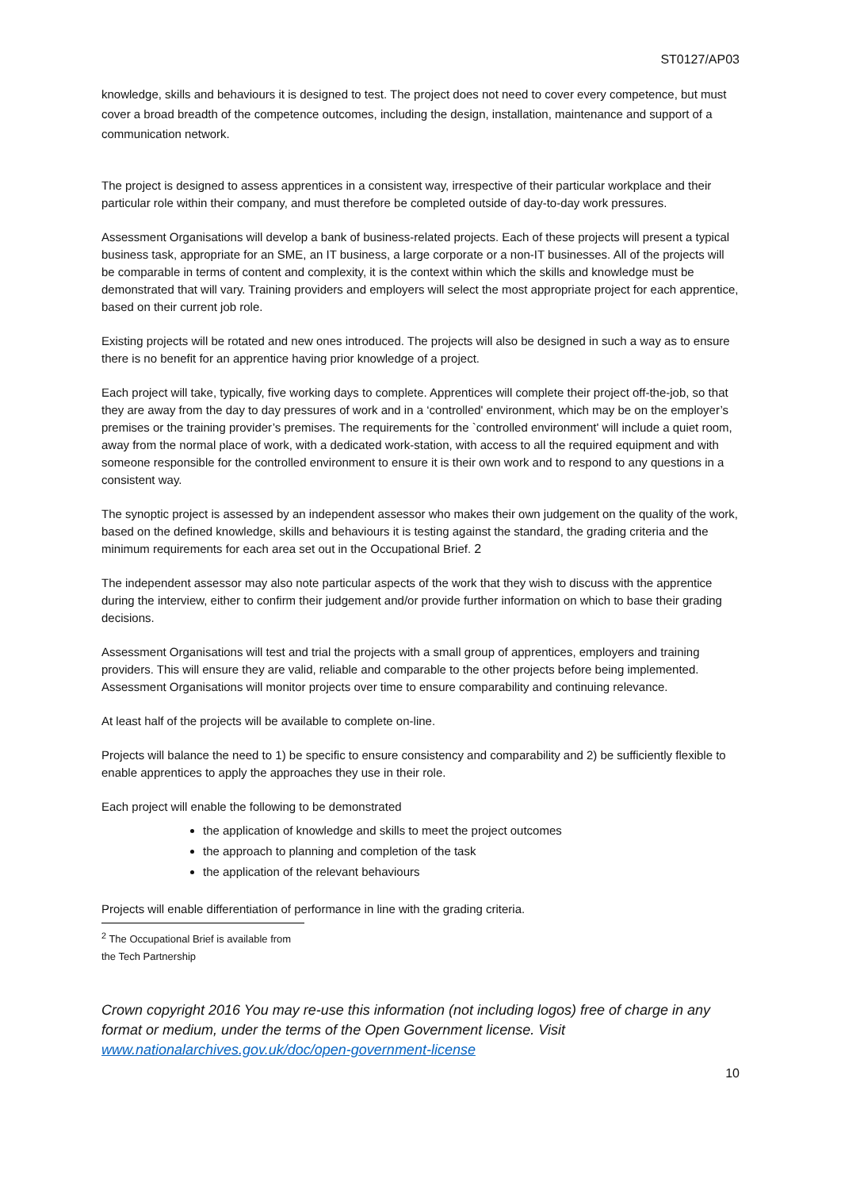ST0127/AP03
knowledge, skills and behaviours it is designed to test. The project does not need to cover every competence, but must cover a broad breadth of the competence outcomes, including the design, installation, maintenance and support of a communication network.
The project is designed to assess apprentices in a consistent way, irrespective of their particular workplace and their particular role within their company, and must therefore be completed outside of day-to-day work pressures.
Assessment Organisations will develop a bank of business-related projects. Each of these projects will present a typical business task, appropriate for an SME, an IT business, a large corporate or a non-IT businesses. All of the projects will be comparable in terms of content and complexity, it is the context within which the skills and knowledge must be demonstrated that will vary. Training providers and employers will select the most appropriate project for each apprentice, based on their current job role.
Existing projects will be rotated and new ones introduced. The projects will also be designed in such a way as to ensure there is no benefit for an apprentice having prior knowledge of a project.
Each project will take, typically, five working days to complete. Apprentices will complete their project off-the-job, so that they are away from the day to day pressures of work and in a ‘controlled' environment, which may be on the employer’s premises or the training provider’s premises. The requirements for the `controlled environment' will include a quiet room, away from the normal place of work, with a dedicated work-station, with access to all the required equipment and with someone responsible for the controlled environment to ensure it is their own work and to respond to any questions in a consistent way.
The synoptic project is assessed by an independent assessor who makes their own judgement on the quality of the work, based on the defined knowledge, skills and behaviours it is testing against the standard, the grading criteria and the minimum requirements for each area set out in the Occupational Brief. 2
The independent assessor may also note particular aspects of the work that they wish to discuss with the apprentice during the interview, either to confirm their judgement and/or provide further information on which to base their grading decisions.
Assessment Organisations will test and trial the projects with a small group of apprentices, employers and training providers. This will ensure they are valid, reliable and comparable to the other projects before being implemented. Assessment Organisations will monitor projects over time to ensure comparability and continuing relevance.
At least half of the projects will be available to complete on-line.
Projects will balance the need to 1) be specific to ensure consistency and comparability and 2) be sufficiently flexible to enable apprentices to apply the approaches they use in their role.
Each project will enable the following to be demonstrated
the application of knowledge and skills to meet the project outcomes
the approach to planning and completion of the task
the application of the relevant behaviours
Projects will enable differentiation of performance in line with the grading criteria.
<sup>2</sup> The Occupational Brief is available from the Tech Partnership
Crown copyright 2016 You may re-use this information (not including logos) free of charge in any format or medium, under the terms of the Open Government license. Visit www.nationalarchives.gov.uk/doc/open-government-license
10